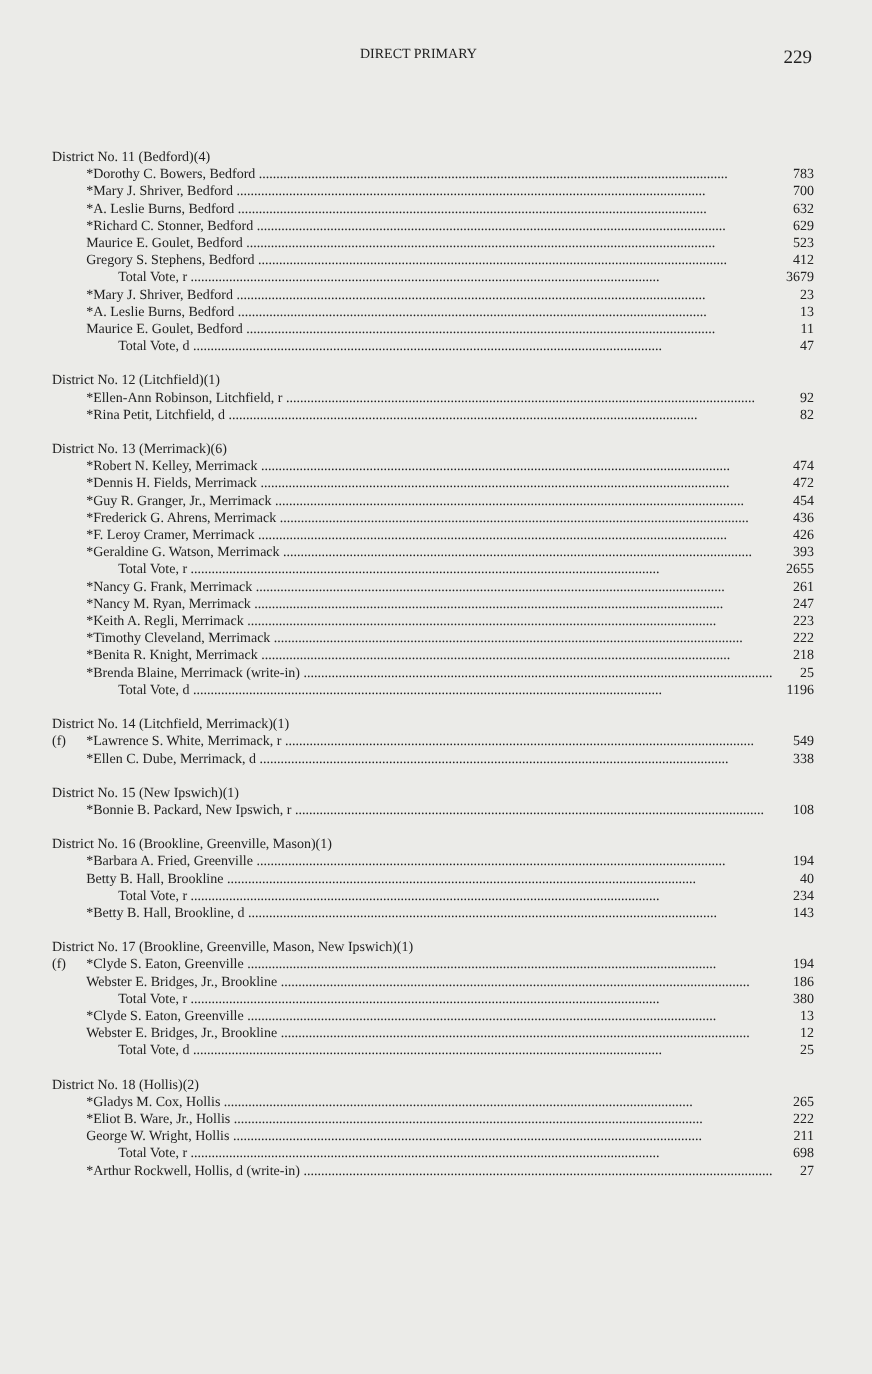DIRECT PRIMARY 229
| District No. 11 (Bedford)(4) | | |
| | *Dorothy C. Bowers, Bedford | 783 |
| | *Mary J. Shriver, Bedford | 700 |
| | *A. Leslie Burns, Bedford | 632 |
| | *Richard C. Stonner, Bedford | 629 |
| | Maurice E. Goulet, Bedford | 523 |
| | Gregory S. Stephens, Bedford | 412 |
| | Total Vote, r | 3679 |
| | *Mary J. Shriver, Bedford | 23 |
| | *A. Leslie Burns, Bedford | 13 |
| | Maurice E. Goulet, Bedford | 11 |
| | Total Vote, d | 47 |
| District No. 12 (Litchfield)(1) | | |
| | *Ellen-Ann Robinson, Litchfield, r | 92 |
| | *Rina Petit, Litchfield, d | 82 |
| District No. 13 (Merrimack)(6) | | |
| | *Robert N. Kelley, Merrimack | 474 |
| | *Dennis H. Fields, Merrimack | 472 |
| | *Guy R. Granger, Jr., Merrimack | 454 |
| | *Frederick G. Ahrens, Merrimack | 436 |
| | *F. Leroy Cramer, Merrimack | 426 |
| | *Geraldine G. Watson, Merrimack | 393 |
| | Total Vote, r | 2655 |
| | *Nancy G. Frank, Merrimack | 261 |
| | *Nancy M. Ryan, Merrimack | 247 |
| | *Keith A. Regli, Merrimack | 223 |
| | *Timothy Cleveland, Merrimack | 222 |
| | *Benita R. Knight, Merrimack | 218 |
| | *Brenda Blaine, Merrimack (write-in) | 25 |
| | Total Vote, d | 1196 |
| District No. 14 (Litchfield, Merrimack)(1) | | |
| (f) | *Lawrence S. White, Merrimack, r | 549 |
| | *Ellen C. Dube, Merrimack, d | 338 |
| District No. 15 (New Ipswich)(1) | | |
| | *Bonnie B. Packard, New Ipswich, r | 108 |
| District No. 16 (Brookline, Greenville, Mason)(1) | | |
| | *Barbara A. Fried, Greenville | 194 |
| | Betty B. Hall, Brookline | 40 |
| | Total Vote, r | 234 |
| | *Betty B. Hall, Brookline, d | 143 |
| District No. 17 (Brookline, Greenville, Mason, New Ipswich)(1) | | |
| (f) | *Clyde S. Eaton, Greenville | 194 |
| | Webster E. Bridges, Jr., Brookline | 186 |
| | Total Vote, r | 380 |
| | *Clyde S. Eaton, Greenville | 13 |
| | Webster E. Bridges, Jr., Brookline | 12 |
| | Total Vote, d | 25 |
| District No. 18 (Hollis)(2) | | |
| | *Gladys M. Cox, Hollis | 265 |
| | *Eliot B. Ware, Jr., Hollis | 222 |
| | George W. Wright, Hollis | 211 |
| | Total Vote, r | 698 |
| | *Arthur Rockwell, Hollis, d (write-in) | 27 |